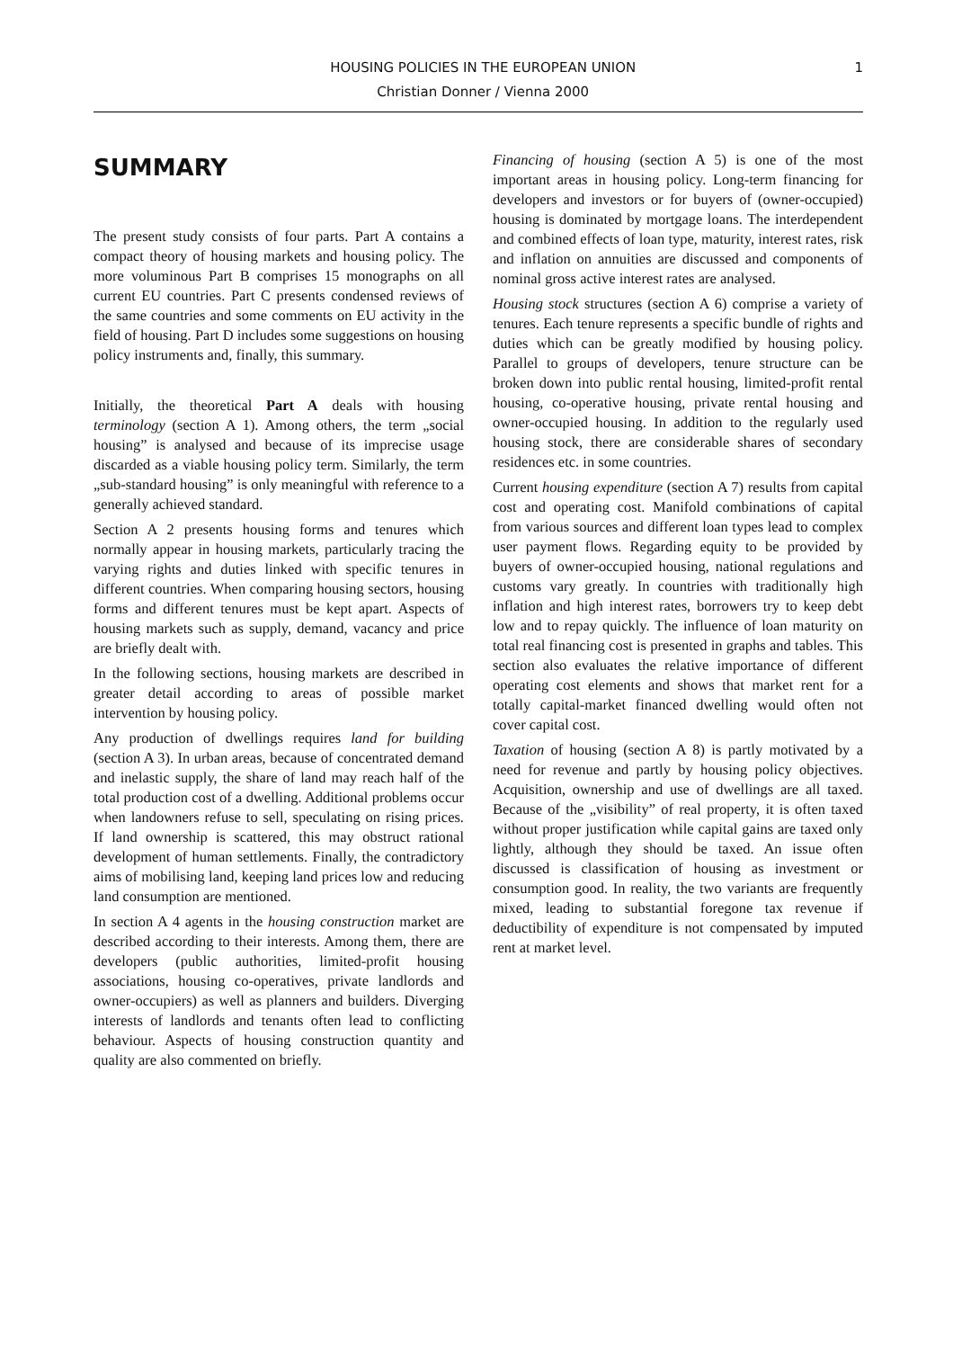HOUSING POLICIES IN THE EUROPEAN UNION
Christian Donner / Vienna 2000
1
SUMMARY
The present study consists of four parts. Part A contains a compact theory of housing markets and housing policy. The more voluminous Part B comprises 15 monographs on all current EU countries. Part C presents condensed reviews of the same countries and some comments on EU activity in the field of housing. Part D includes some suggestions on housing policy instruments and, finally, this summary.
Initially, the theoretical Part A deals with housing terminology (section A 1). Among others, the term „social housing” is analysed and because of its imprecise usage discarded as a viable housing policy term. Similarly, the term „sub-standard housing” is only meaningful with reference to a generally achieved standard.
Section A 2 presents housing forms and tenures which normally appear in housing markets, particularly tracing the varying rights and duties linked with specific tenures in different countries. When comparing housing sectors, housing forms and different tenures must be kept apart. Aspects of housing markets such as supply, demand, vacancy and price are briefly dealt with.
In the following sections, housing markets are described in greater detail according to areas of possible market intervention by housing policy.
Any production of dwellings requires land for building (section A 3). In urban areas, because of concentrated demand and inelastic supply, the share of land may reach half of the total production cost of a dwelling. Additional problems occur when landowners refuse to sell, speculating on rising prices. If land ownership is scattered, this may obstruct rational development of human settlements. Finally, the contradictory aims of mobilising land, keeping land prices low and reducing land consumption are mentioned.
In section A 4 agents in the housing construction market are described according to their interests. Among them, there are developers (public authorities, limited-profit housing associations, housing co-operatives, private landlords and owner-occupiers) as well as planners and builders. Diverging interests of landlords and tenants often lead to conflicting behaviour. Aspects of housing construction quantity and quality are also commented on briefly.
Financing of housing (section A 5) is one of the most important areas in housing policy. Long-term financing for developers and investors or for buyers of (owner-occupied) housing is dominated by mortgage loans. The interdependent and combined effects of loan type, maturity, interest rates, risk and inflation on annuities are discussed and components of nominal gross active interest rates are analysed.
Housing stock structures (section A 6) comprise a variety of tenures. Each tenure represents a specific bundle of rights and duties which can be greatly modified by housing policy. Parallel to groups of developers, tenure structure can be broken down into public rental housing, limited-profit rental housing, co-operative housing, private rental housing and owner-occupied housing. In addition to the regularly used housing stock, there are considerable shares of secondary residences etc. in some countries.
Current housing expenditure (section A 7) results from capital cost and operating cost. Manifold combinations of capital from various sources and different loan types lead to complex user payment flows. Regarding equity to be provided by buyers of owner-occupied housing, national regulations and customs vary greatly. In countries with traditionally high inflation and high interest rates, borrowers try to keep debt low and to repay quickly. The influence of loan maturity on total real financing cost is presented in graphs and tables. This section also evaluates the relative importance of different operating cost elements and shows that market rent for a totally capital-market financed dwelling would often not cover capital cost.
Taxation of housing (section A 8) is partly motivated by a need for revenue and partly by housing policy objectives. Acquisition, ownership and use of dwellings are all taxed. Because of the „visibility” of real property, it is often taxed without proper justification while capital gains are taxed only lightly, although they should be taxed. An issue often discussed is classification of housing as investment or consumption good. In reality, the two variants are frequently mixed, leading to substantial foregone tax revenue if deductibility of expenditure is not compensated by imputed rent at market level.